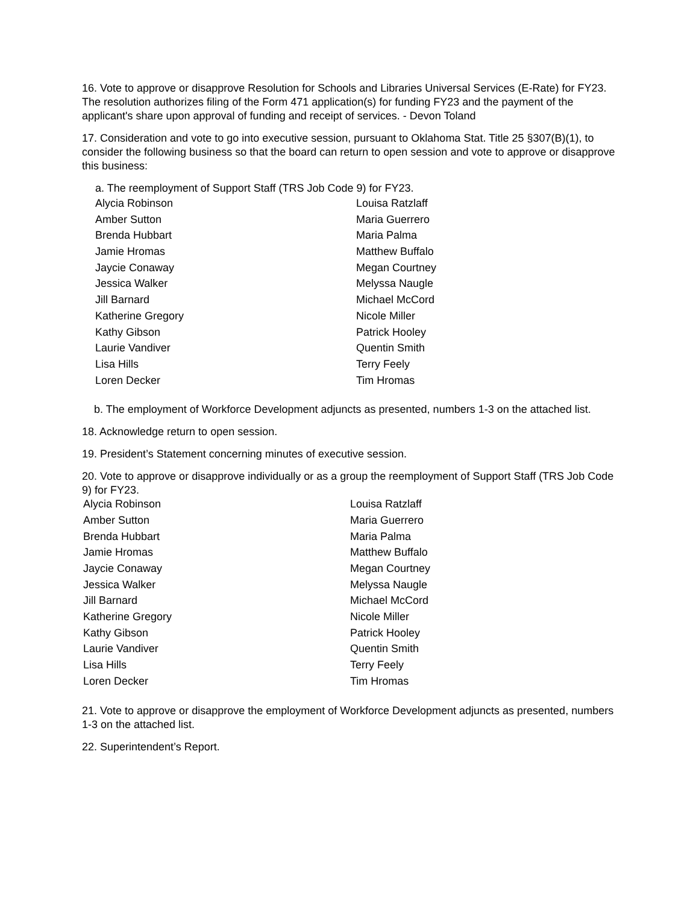16. Vote to approve or disapprove Resolution for Schools and Libraries Universal Services (E-Rate) for FY23. The resolution authorizes filing of the Form 471 application(s) for funding FY23 and the payment of the applicant's share upon approval of funding and receipt of services. - Devon Toland
17. Consideration and vote to go into executive session, pursuant to Oklahoma Stat. Title 25 §307(B)(1), to consider the following business so that the board can return to open session and vote to approve or disapprove this business:
a. The reemployment of Support Staff (TRS Job Code 9) for FY23.
| Alycia Robinson | Louisa Ratzlaff |
| Amber Sutton | Maria Guerrero |
| Brenda Hubbart | Maria Palma |
| Jamie Hromas | Matthew Buffalo |
| Jaycie Conaway | Megan Courtney |
| Jessica Walker | Melyssa Naugle |
| Jill Barnard | Michael McCord |
| Katherine Gregory | Nicole Miller |
| Kathy Gibson | Patrick Hooley |
| Laurie Vandiver | Quentin Smith |
| Lisa Hills | Terry Feely |
| Loren Decker | Tim Hromas |
b. The employment of Workforce Development adjuncts as presented, numbers 1-3 on the attached list.
18. Acknowledge return to open session.
19. President’s Statement concerning minutes of executive session.
20. Vote to approve or disapprove individually or as a group the reemployment of Support Staff (TRS Job Code 9) for FY23.
| Alycia Robinson | Louisa Ratzlaff |
| Amber Sutton | Maria Guerrero |
| Brenda Hubbart | Maria Palma |
| Jamie Hromas | Matthew Buffalo |
| Jaycie Conaway | Megan Courtney |
| Jessica Walker | Melyssa Naugle |
| Jill Barnard | Michael McCord |
| Katherine Gregory | Nicole Miller |
| Kathy Gibson | Patrick Hooley |
| Laurie Vandiver | Quentin Smith |
| Lisa Hills | Terry Feely |
| Loren Decker | Tim Hromas |
21. Vote to approve or disapprove the employment of Workforce Development adjuncts as presented, numbers 1-3 on the attached list.
22. Superintendent’s Report.